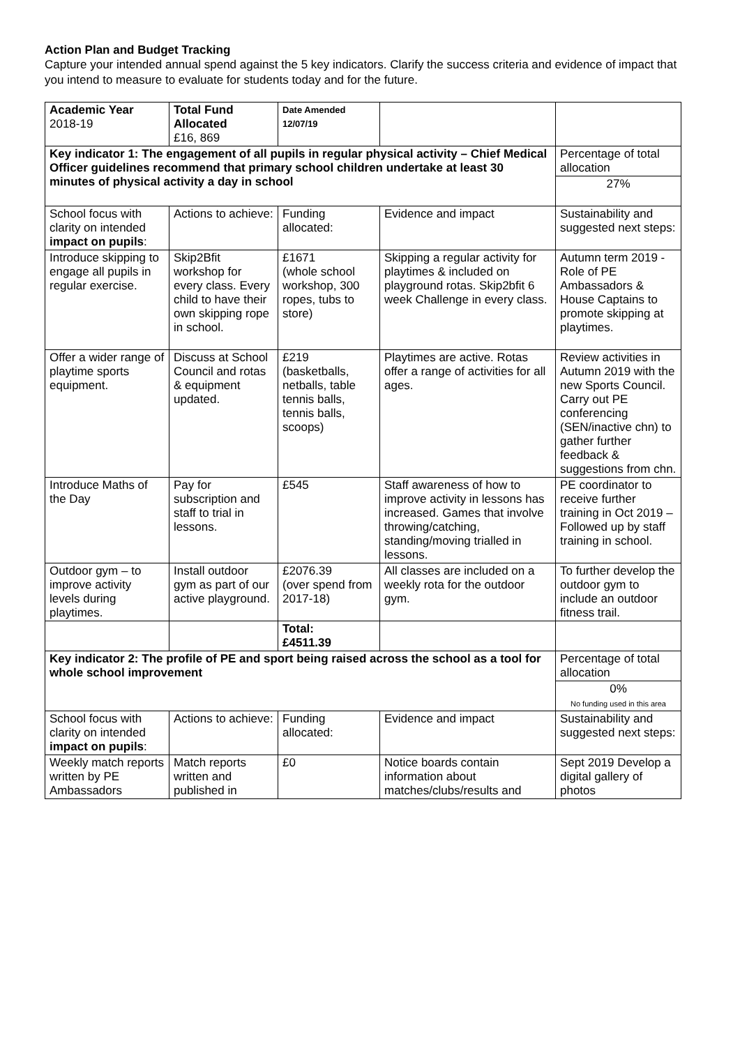Action Plan and Budget Tracking
Capture your intended annual spend against the 5 key indicators. Clarify the success criteria and evidence of impact that you intend to measure to evaluate for students today and for the future.
| Academic Year 2018-19 | Total Fund Allocated £16, 869 | Date Amended 12/07/19 | | |
| Key indicator 1: The engagement of all pupils in regular physical activity – Chief Medical Officer guidelines recommend that primary school children undertake at least 30 minutes of physical activity a day in school | | | | Percentage of total allocation |
| | | | | 27% |
| School focus with clarity on intended impact on pupils : | Actions to achieve: | Funding allocated: | Evidence and impact | Sustainability and suggested next steps: |
| Introduce skipping to engage all pupils in regular exercise. | Skip2Bfit workshop for every class. Every child to have their own skipping rope in school. | £1671 (whole school workshop, 300 ropes, tubs to store) | Skipping a regular activity for playtimes & included on playground rotas. Skip2bfit 6 week Challenge in every class. | Autumn term 2019 - Role of PE Ambassadors & House Captains to promote skipping at playtimes. |
| Offer a wider range of playtime sports equipment. | Discuss at School Council and rotas & equipment updated. | £219 (basketballs, netballs, table tennis balls, tennis balls, scoops) | Playtimes are active. Rotas offer a range of activities for all ages. | Review activities in Autumn 2019 with the new Sports Council. Carry out PE conferencing (SEN/inactive chn) to gather further feedback & suggestions from chn. |
| Introduce Maths of the Day | Pay for subscription and staff to trial in lessons. | £545 | Staff awareness of how to improve activity in lessons has increased. Games that involve throwing/catching, standing/moving trialled in lessons. | PE coordinator to receive further training in Oct 2019 – Followed up by staff training in school. |
| Outdoor gym – to improve activity levels during playtimes. | Install outdoor gym as part of our active playground. | £2076.39 (over spend from 2017-18) | All classes are included on a weekly rota for the outdoor gym. | To further develop the outdoor gym to include an outdoor fitness trail. |
| | | Total: £4511.39 | | |
| Key indicator 2: The profile of PE and sport being raised across the school as a tool for whole school improvement | | | | Percentage of total allocation |
| | | | | 0% No funding used in this area |
| School focus with clarity on intended impact on pupils : | Actions to achieve: | Funding allocated: | Evidence and impact | Sustainability and suggested next steps: |
| Weekly match reports written by PE Ambassadors | Match reports written and published in | £0 | Notice boards contain information about matches/clubs/results and | Sept 2019 Develop a digital gallery of photos |